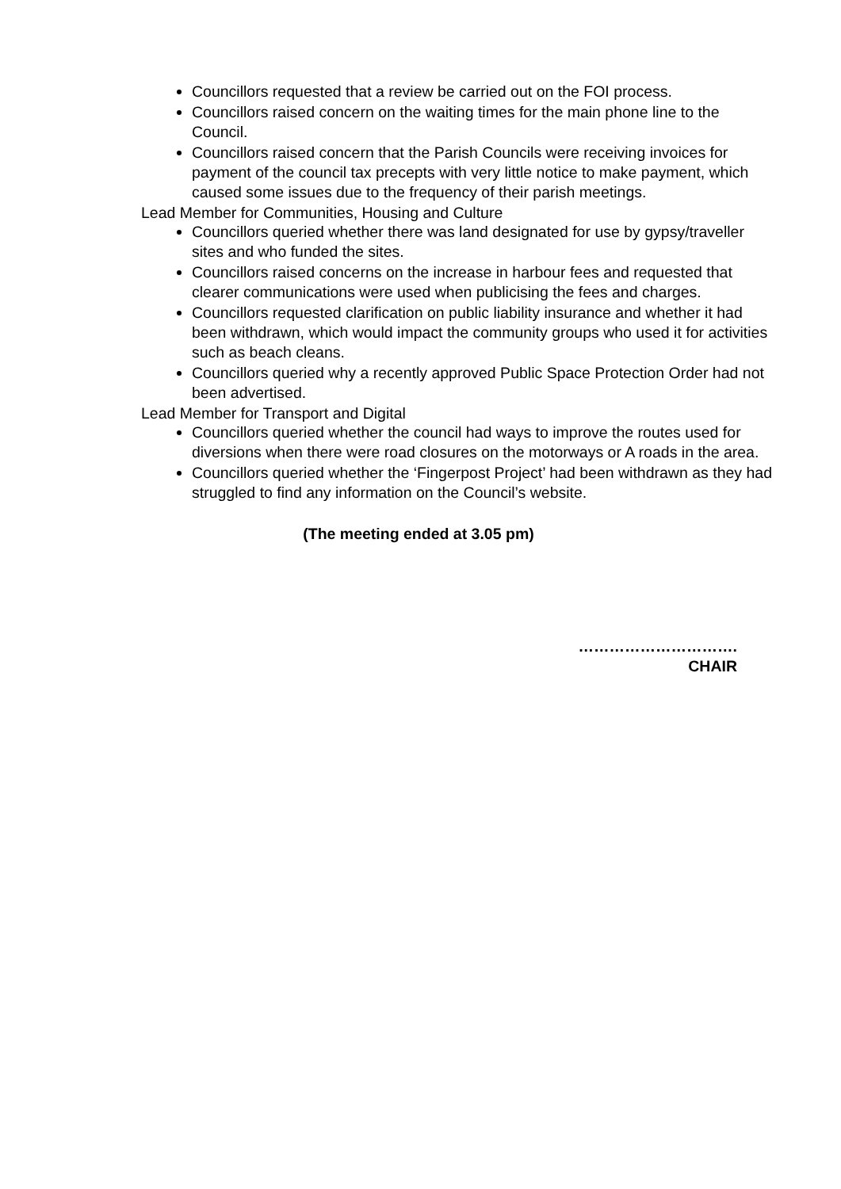Councillors requested that a review be carried out on the FOI process.
Councillors raised concern on the waiting times for the main phone line to the Council.
Councillors raised concern that the Parish Councils were receiving invoices for payment of the council tax precepts with very little notice to make payment, which caused some issues due to the frequency of their parish meetings.
Lead Member for Communities, Housing and Culture
Councillors queried whether there was land designated for use by gypsy/traveller sites and who funded the sites.
Councillors raised concerns on the increase in harbour fees and requested that clearer communications were used when publicising the fees and charges.
Councillors requested clarification on public liability insurance and whether it had been withdrawn, which would impact the community groups who used it for activities such as beach cleans.
Councillors queried why a recently approved Public Space Protection Order had not been advertised.
Lead Member for Transport and Digital
Councillors queried whether the council had ways to improve the routes used for diversions when there were road closures on the motorways or A roads in the area.
Councillors queried whether the ‘Fingerpost Project’ had been withdrawn as they had struggled to find any information on the Council’s website.
(The meeting ended at 3.05 pm)
………………………….
CHAIR